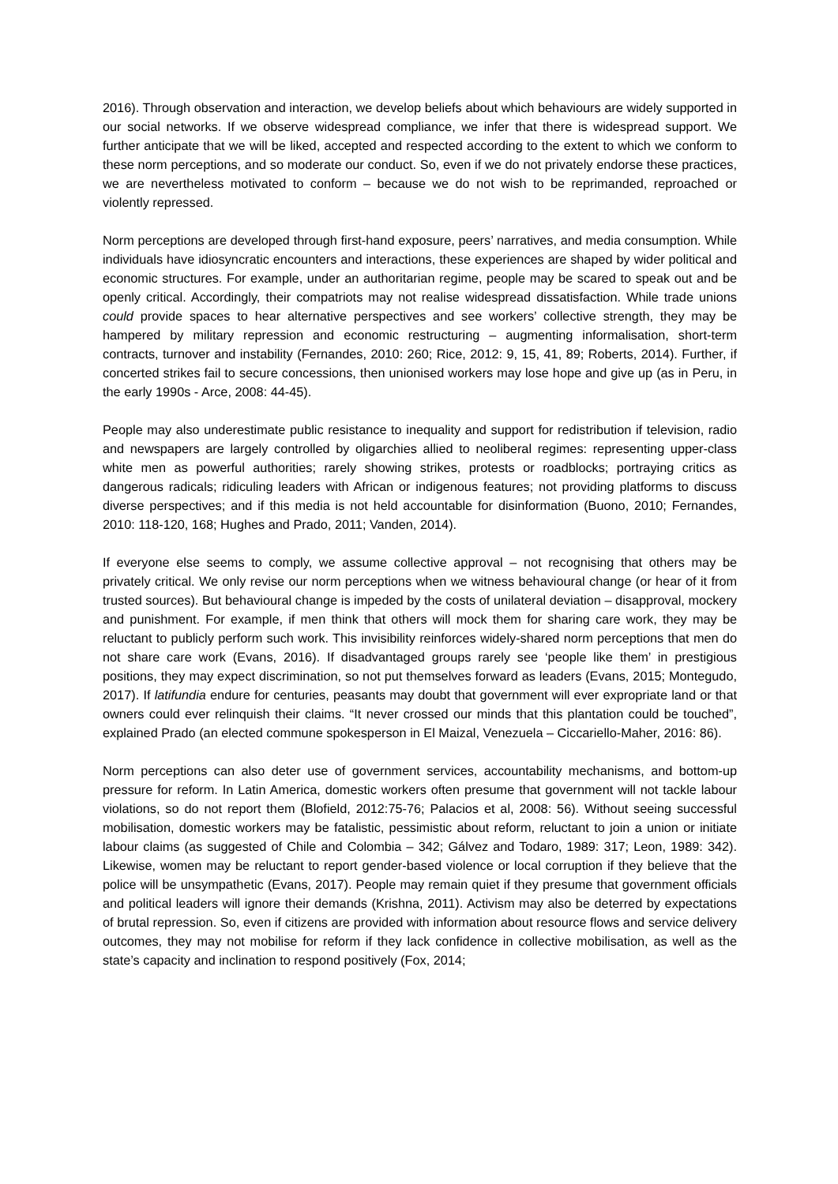2016). Through observation and interaction, we develop beliefs about which behaviours are widely supported in our social networks. If we observe widespread compliance, we infer that there is widespread support. We further anticipate that we will be liked, accepted and respected according to the extent to which we conform to these norm perceptions, and so moderate our conduct. So, even if we do not privately endorse these practices, we are nevertheless motivated to conform – because we do not wish to be reprimanded, reproached or violently repressed.
Norm perceptions are developed through first-hand exposure, peers’ narratives, and media consumption. While individuals have idiosyncratic encounters and interactions, these experiences are shaped by wider political and economic structures. For example, under an authoritarian regime, people may be scared to speak out and be openly critical. Accordingly, their compatriots may not realise widespread dissatisfaction. While trade unions could provide spaces to hear alternative perspectives and see workers’ collective strength, they may be hampered by military repression and economic restructuring – augmenting informalisation, short-term contracts, turnover and instability (Fernandes, 2010: 260; Rice, 2012: 9, 15, 41, 89; Roberts, 2014). Further, if concerted strikes fail to secure concessions, then unionised workers may lose hope and give up (as in Peru, in the early 1990s - Arce, 2008: 44-45).
People may also underestimate public resistance to inequality and support for redistribution if television, radio and newspapers are largely controlled by oligarchies allied to neoliberal regimes: representing upper-class white men as powerful authorities; rarely showing strikes, protests or roadblocks; portraying critics as dangerous radicals; ridiculing leaders with African or indigenous features; not providing platforms to discuss diverse perspectives; and if this media is not held accountable for disinformation (Buono, 2010; Fernandes, 2010: 118-120, 168; Hughes and Prado, 2011; Vanden, 2014).
If everyone else seems to comply, we assume collective approval – not recognising that others may be privately critical. We only revise our norm perceptions when we witness behavioural change (or hear of it from trusted sources). But behavioural change is impeded by the costs of unilateral deviation – disapproval, mockery and punishment. For example, if men think that others will mock them for sharing care work, they may be reluctant to publicly perform such work. This invisibility reinforces widely-shared norm perceptions that men do not share care work (Evans, 2016). If disadvantaged groups rarely see ‘people like them’ in prestigious positions, they may expect discrimination, so not put themselves forward as leaders (Evans, 2015; Montegudo, 2017). If latifundia endure for centuries, peasants may doubt that government will ever expropriate land or that owners could ever relinquish their claims. “It never crossed our minds that this plantation could be touched”, explained Prado (an elected commune spokesperson in El Maizal, Venezuela – Ciccariello-Maher, 2016: 86).
Norm perceptions can also deter use of government services, accountability mechanisms, and bottom-up pressure for reform. In Latin America, domestic workers often presume that government will not tackle labour violations, so do not report them (Blofield, 2012:75-76; Palacios et al, 2008: 56). Without seeing successful mobilisation, domestic workers may be fatalistic, pessimistic about reform, reluctant to join a union or initiate labour claims (as suggested of Chile and Colombia – 342; Gálvez and Todaro, 1989: 317; Leon, 1989: 342). Likewise, women may be reluctant to report gender-based violence or local corruption if they believe that the police will be unsympathetic (Evans, 2017). People may remain quiet if they presume that government officials and political leaders will ignore their demands (Krishna, 2011). Activism may also be deterred by expectations of brutal repression. So, even if citizens are provided with information about resource flows and service delivery outcomes, they may not mobilise for reform if they lack confidence in collective mobilisation, as well as the state’s capacity and inclination to respond positively (Fox, 2014;